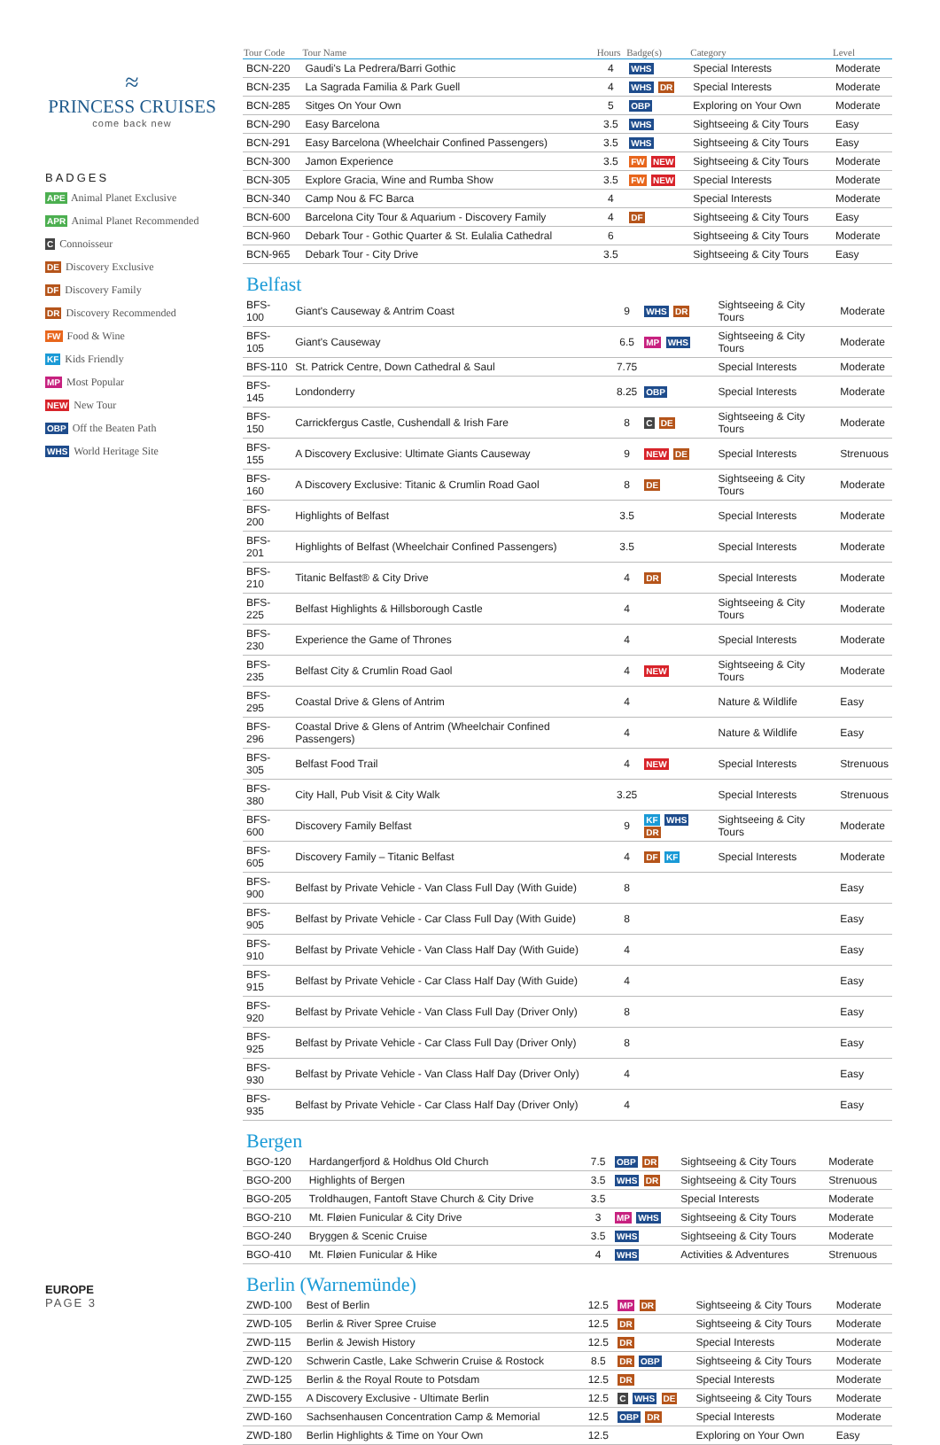≈
PRINCESS CRUISES
come back new
BADGES
APE Animal Planet Exclusive
APR Animal Planet Recommended
C Connoisseur
DE Discovery Exclusive
DF Discovery Family
DR Discovery Recommended
FW Food & Wine
KF Kids Friendly
MP Most Popular
NEW New Tour
OBP Off the Beaten Path
WHS World Heritage Site
EUROPE
PAGE 3
| Tour Code | Tour Name | Hours | Badge(s) | Category | Level |
| --- | --- | --- | --- | --- | --- |
| BCN-220 | Gaudi's La Pedrera/Barri Gothic | 4 | WHS | Special Interests | Moderate |
| BCN-235 | La Sagrada Familia & Park Guell | 4 | WHS DR | Special Interests | Moderate |
| BCN-285 | Sitges On Your Own | 5 | OBP | Exploring on Your Own | Moderate |
| BCN-290 | Easy Barcelona | 3.5 | WHS | Sightseeing & City Tours | Easy |
| BCN-291 | Easy Barcelona (Wheelchair Confined Passengers) | 3.5 | WHS | Sightseeing & City Tours | Easy |
| BCN-300 | Jamon Experience | 3.5 | FW NEW | Sightseeing & City Tours | Moderate |
| BCN-305 | Explore Gracia, Wine and Rumba Show | 3.5 | FW NEW | Special Interests | Moderate |
| BCN-340 | Camp Nou & FC Barca | 4 | | Special Interests | Moderate |
| BCN-600 | Barcelona City Tour & Aquarium - Discovery Family | 4 | DF | Sightseeing & City Tours | Easy |
| BCN-960 | Debark Tour - Gothic Quarter & St. Eulalia Cathedral | 6 | | Sightseeing & City Tours | Moderate |
| BCN-965 | Debark Tour - City Drive | 3.5 | | Sightseeing & City Tours | Easy |
Belfast
| BFS-100 | Giant's Causeway & Antrim Coast | 9 | WHS DR | Sightseeing & City Tours | Moderate |
| BFS-105 | Giant's Causeway | 6.5 | MP WHS | Sightseeing & City Tours | Moderate |
| BFS-110 | St. Patrick Centre, Down Cathedral & Saul | 7.75 | | Special Interests | Moderate |
| BFS-145 | Londonderry | 8.25 | OBP | Special Interests | Moderate |
| BFS-150 | Carrickfergus Castle, Cushendall & Irish Fare | 8 | C DE | Sightseeing & City Tours | Moderate |
| BFS-155 | A Discovery Exclusive: Ultimate Giants Causeway | 9 | NEW DE | Special Interests | Strenuous |
| BFS-160 | A Discovery Exclusive: Titanic & Crumlin Road Gaol | 8 | DE | Sightseeing & City Tours | Moderate |
| BFS-200 | Highlights of Belfast | 3.5 | | Special Interests | Moderate |
| BFS-201 | Highlights of Belfast (Wheelchair Confined Passengers) | 3.5 | | Special Interests | Moderate |
| BFS-210 | Titanic Belfast® & City Drive | 4 | DR | Special Interests | Moderate |
| BFS-225 | Belfast Highlights & Hillsborough Castle | 4 | | Sightseeing & City Tours | Moderate |
| BFS-230 | Experience the Game of Thrones | 4 | | Special Interests | Moderate |
| BFS-235 | Belfast City & Crumlin Road Gaol | 4 | NEW | Sightseeing & City Tours | Moderate |
| BFS-295 | Coastal Drive & Glens of Antrim | 4 | | Nature & Wildlife | Easy |
| BFS-296 | Coastal Drive & Glens of Antrim (Wheelchair Confined Passengers) | 4 | | Nature & Wildlife | Easy |
| BFS-305 | Belfast Food Trail | 4 | NEW | Special Interests | Strenuous |
| BFS-380 | City Hall, Pub Visit & City Walk | 3.25 | | Special Interests | Strenuous |
| BFS-600 | Discovery Family Belfast | 9 | KF WHS DR | Sightseeing & City Tours | Moderate |
| BFS-605 | Discovery Family – Titanic Belfast | 4 | DF KF | Special Interests | Moderate |
| BFS-900 | Belfast by Private Vehicle - Van Class Full Day (With Guide) | 8 | | | Easy |
| BFS-905 | Belfast by Private Vehicle - Car Class Full Day (With Guide) | 8 | | | Easy |
| BFS-910 | Belfast by Private Vehicle - Van Class Half Day (With Guide) | 4 | | | Easy |
| BFS-915 | Belfast by Private Vehicle - Car Class Half Day (With Guide) | 4 | | | Easy |
| BFS-920 | Belfast by Private Vehicle - Van Class Full Day (Driver Only) | 8 | | | Easy |
| BFS-925 | Belfast by Private Vehicle - Car Class Full Day (Driver Only) | 8 | | | Easy |
| BFS-930 | Belfast by Private Vehicle - Van Class Half Day (Driver Only) | 4 | | | Easy |
| BFS-935 | Belfast by Private Vehicle - Car Class Half Day (Driver Only) | 4 | | | Easy |
Bergen
| BGO-120 | Hardangerfjord & Holdhus Old Church | 7.5 | OBP DR | Sightseeing & City Tours | Moderate |
| BGO-200 | Highlights of Bergen | 3.5 | WHS DR | Sightseeing & City Tours | Strenuous |
| BGO-205 | Troldhaugen, Fantoft Stave Church & City Drive | 3.5 | | Special Interests | Moderate |
| BGO-210 | Mt. Fløien Funicular & City Drive | 3 | MP WHS | Sightseeing & City Tours | Moderate |
| BGO-240 | Bryggen & Scenic Cruise | 3.5 | WHS | Sightseeing & City Tours | Moderate |
| BGO-410 | Mt. Fløien Funicular & Hike | 4 | WHS | Activities & Adventures | Strenuous |
Berlin (Warnemünde)
| ZWD-100 | Best of Berlin | 12.5 | MP DR | Sightseeing & City Tours | Moderate |
| ZWD-105 | Berlin & River Spree Cruise | 12.5 | DR | Sightseeing & City Tours | Moderate |
| ZWD-115 | Berlin & Jewish History | 12.5 | DR | Special Interests | Moderate |
| ZWD-120 | Schwerin Castle, Lake Schwerin Cruise & Rostock | 8.5 | DR OBP | Sightseeing & City Tours | Moderate |
| ZWD-125 | Berlin & the Royal Route to Potsdam | 12.5 | DR | Special Interests | Moderate |
| ZWD-155 | A Discovery Exclusive - Ultimate Berlin | 12.5 | C WHS DE | Sightseeing & City Tours | Moderate |
| ZWD-160 | Sachsenhausen Concentration Camp & Memorial | 12.5 | OBP DR | Special Interests | Moderate |
| ZWD-180 | Berlin Highlights & Time on Your Own | 12.5 | | Exploring on Your Own | Easy |